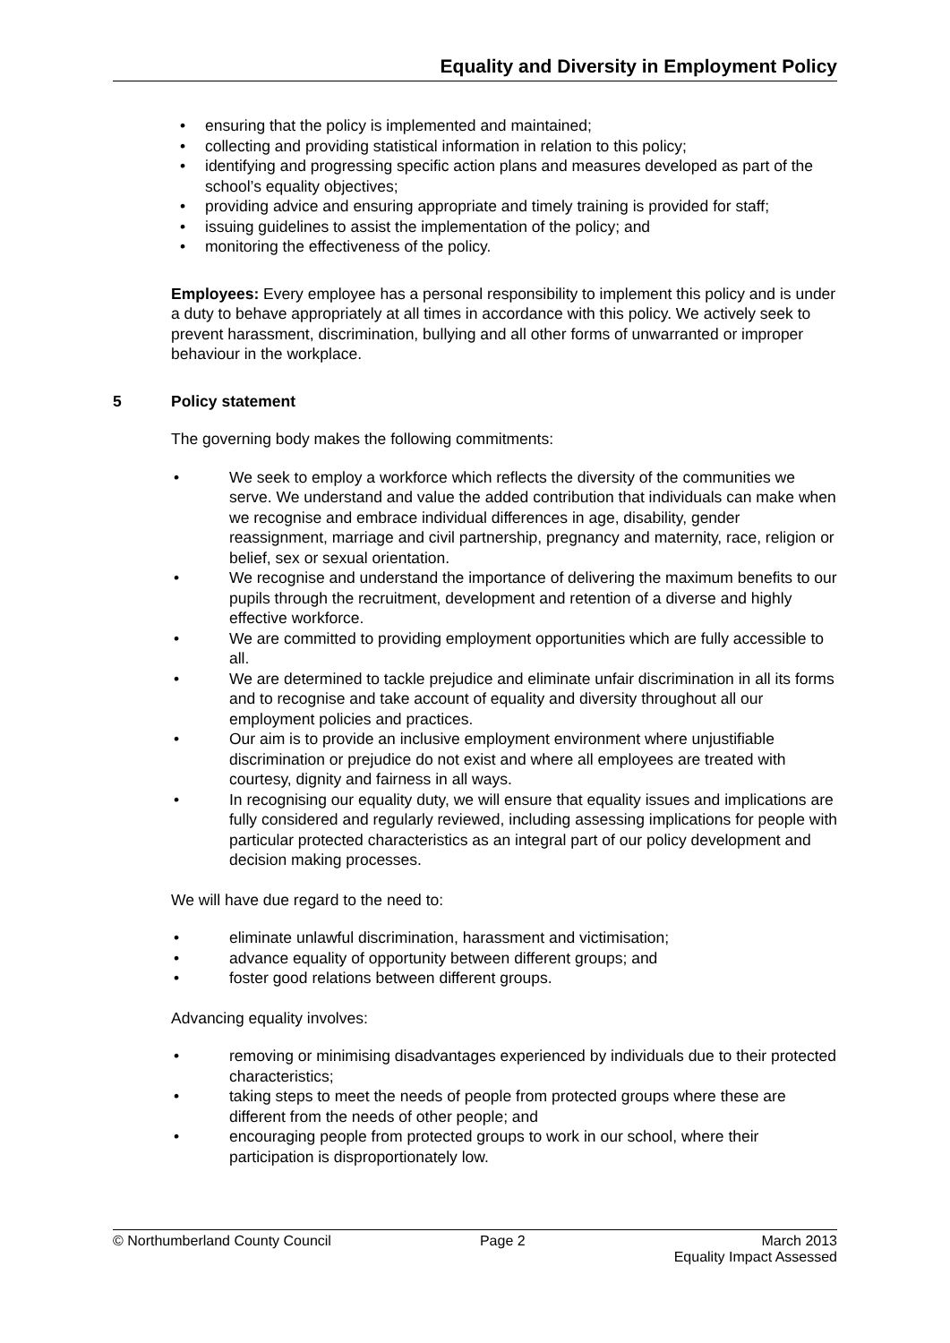Equality and Diversity in Employment Policy
• ensuring that the policy is implemented and maintained;
• collecting and providing statistical information in relation to this policy;
• identifying and progressing specific action plans and measures developed as part of the school’s equality objectives;
• providing advice and ensuring appropriate and timely training is provided for staff;
• issuing guidelines to assist the implementation of the policy; and
• monitoring the effectiveness of the policy.
Employees: Every employee has a personal responsibility to implement this policy and is under a duty to behave appropriately at all times in accordance with this policy. We actively seek to prevent harassment, discrimination, bullying and all other forms of unwarranted or improper behaviour in the workplace.
5 Policy statement
The governing body makes the following commitments:
• We seek to employ a workforce which reflects the diversity of the communities we serve. We understand and value the added contribution that individuals can make when we recognise and embrace individual differences in age, disability, gender reassignment, marriage and civil partnership, pregnancy and maternity, race, religion or belief, sex or sexual orientation.
• We recognise and understand the importance of delivering the maximum benefits to our pupils through the recruitment, development and retention of a diverse and highly effective workforce.
• We are committed to providing employment opportunities which are fully accessible to all.
• We are determined to tackle prejudice and eliminate unfair discrimination in all its forms and to recognise and take account of equality and diversity throughout all our employment policies and practices.
• Our aim is to provide an inclusive employment environment where unjustifiable discrimination or prejudice do not exist and where all employees are treated with courtesy, dignity and fairness in all ways.
• In recognising our equality duty, we will ensure that equality issues and implications are fully considered and regularly reviewed, including assessing implications for people with particular protected characteristics as an integral part of our policy development and decision making processes.
We will have due regard to the need to:
• eliminate unlawful discrimination, harassment and victimisation;
• advance equality of opportunity between different groups; and
• foster good relations between different groups.
Advancing equality involves:
• removing or minimising disadvantages experienced by individuals due to their protected characteristics;
• taking steps to meet the needs of people from protected groups where these are different from the needs of other people; and
• encouraging people from protected groups to work in our school, where their participation is disproportionately low.
© Northumberland County Council Page 2 March 2013
Equality Impact Assessed